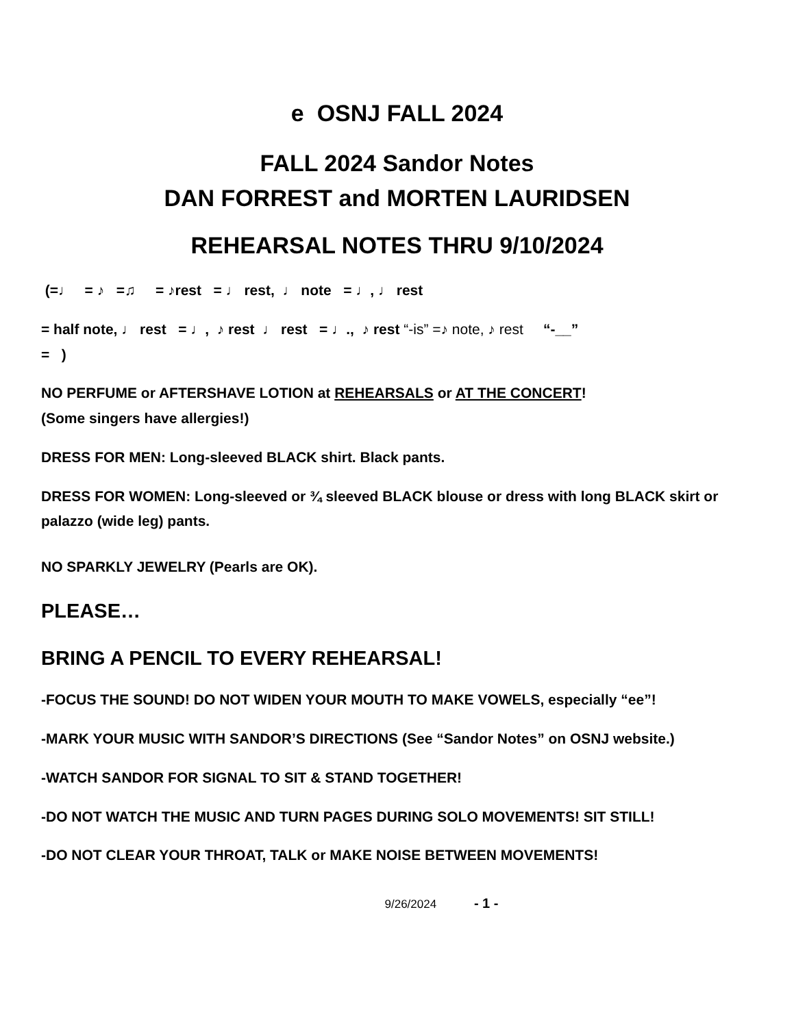e OSNJ FALL 2024
FALL 2024 Sandor Notes
DAN FORREST and MORTEN LAURIDSEN
REHEARSAL NOTES THRU 9/10/2024
(=♩ = ♪ =♫ = ♪rest = ♩ rest, ♩ note = ♩, ♩ rest
= half note, ♩ rest = ♩, ♪ rest ♩ rest = ♩., ♪ rest “-is” =♪ note, ♪ rest “-__”
= )
NO PERFUME or AFTERSHAVE LOTION at REHEARSALS or AT THE CONCERT!
(Some singers have allergies!)
DRESS FOR MEN: Long-sleeved BLACK shirt. Black pants.
DRESS FOR WOMEN: Long-sleeved or ¾ sleeved BLACK blouse or dress with long BLACK skirt or palazzo (wide leg) pants.
NO SPARKLY JEWELRY (Pearls are OK).
PLEASE…
BRING A PENCIL TO EVERY REHEARSAL!
-FOCUS THE SOUND! DO NOT WIDEN YOUR MOUTH TO MAKE VOWELS, especially “ee”!
-MARK YOUR MUSIC WITH SANDOR’S DIRECTIONS (See “Sandor Notes” on OSNJ website.)
-WATCH SANDOR FOR SIGNAL TO SIT & STAND TOGETHER!
-DO NOT WATCH THE MUSIC AND TURN PAGES DURING SOLO MOVEMENTS! SIT STILL!
-DO NOT CLEAR YOUR THROAT, TALK or MAKE NOISE BETWEEN MOVEMENTS!
9/26/2024 - 1 -